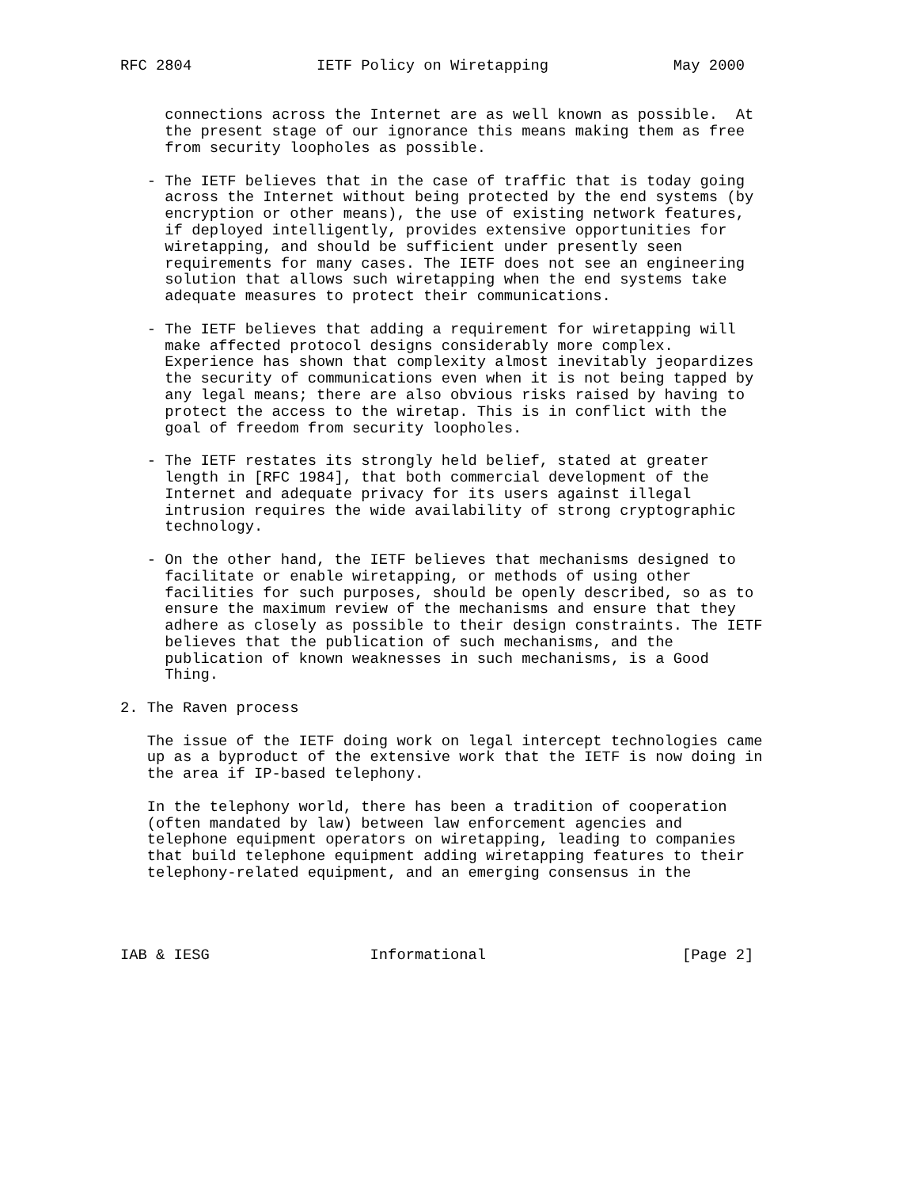RFC 2804              IETF Policy on Wiretapping              May 2000


     connections across the Internet are as well known as possible.  At
     the present stage of our ignorance this means making them as free
     from security loopholes as possible.

   - The IETF believes that in the case of traffic that is today going
     across the Internet without being protected by the end systems (by
     encryption or other means), the use of existing network features,
     if deployed intelligently, provides extensive opportunities for
     wiretapping, and should be sufficient under presently seen
     requirements for many cases. The IETF does not see an engineering
     solution that allows such wiretapping when the end systems take
     adequate measures to protect their communications.

   - The IETF believes that adding a requirement for wiretapping will
     make affected protocol designs considerably more complex.
     Experience has shown that complexity almost inevitably jeopardizes
     the security of communications even when it is not being tapped by
     any legal means; there are also obvious risks raised by having to
     protect the access to the wiretap. This is in conflict with the
     goal of freedom from security loopholes.

   - The IETF restates its strongly held belief, stated at greater
     length in [RFC 1984], that both commercial development of the
     Internet and adequate privacy for its users against illegal
     intrusion requires the wide availability of strong cryptographic
     technology.

   - On the other hand, the IETF believes that mechanisms designed to
     facilitate or enable wiretapping, or methods of using other
     facilities for such purposes, should be openly described, so as to
     ensure the maximum review of the mechanisms and ensure that they
     adhere as closely as possible to their design constraints. The IETF
     believes that the publication of such mechanisms, and the
     publication of known weaknesses in such mechanisms, is a Good
     Thing.

2. The Raven process

   The issue of the IETF doing work on legal intercept technologies came
   up as a byproduct of the extensive work that the IETF is now doing in
   the area if IP-based telephony.

   In the telephony world, there has been a tradition of cooperation
   (often mandated by law) between law enforcement agencies and
   telephone equipment operators on wiretapping, leading to companies
   that build telephone equipment adding wiretapping features to their
   telephony-related equipment, and an emerging consensus in the




IAB & IESG                  Informational                      [Page 2]